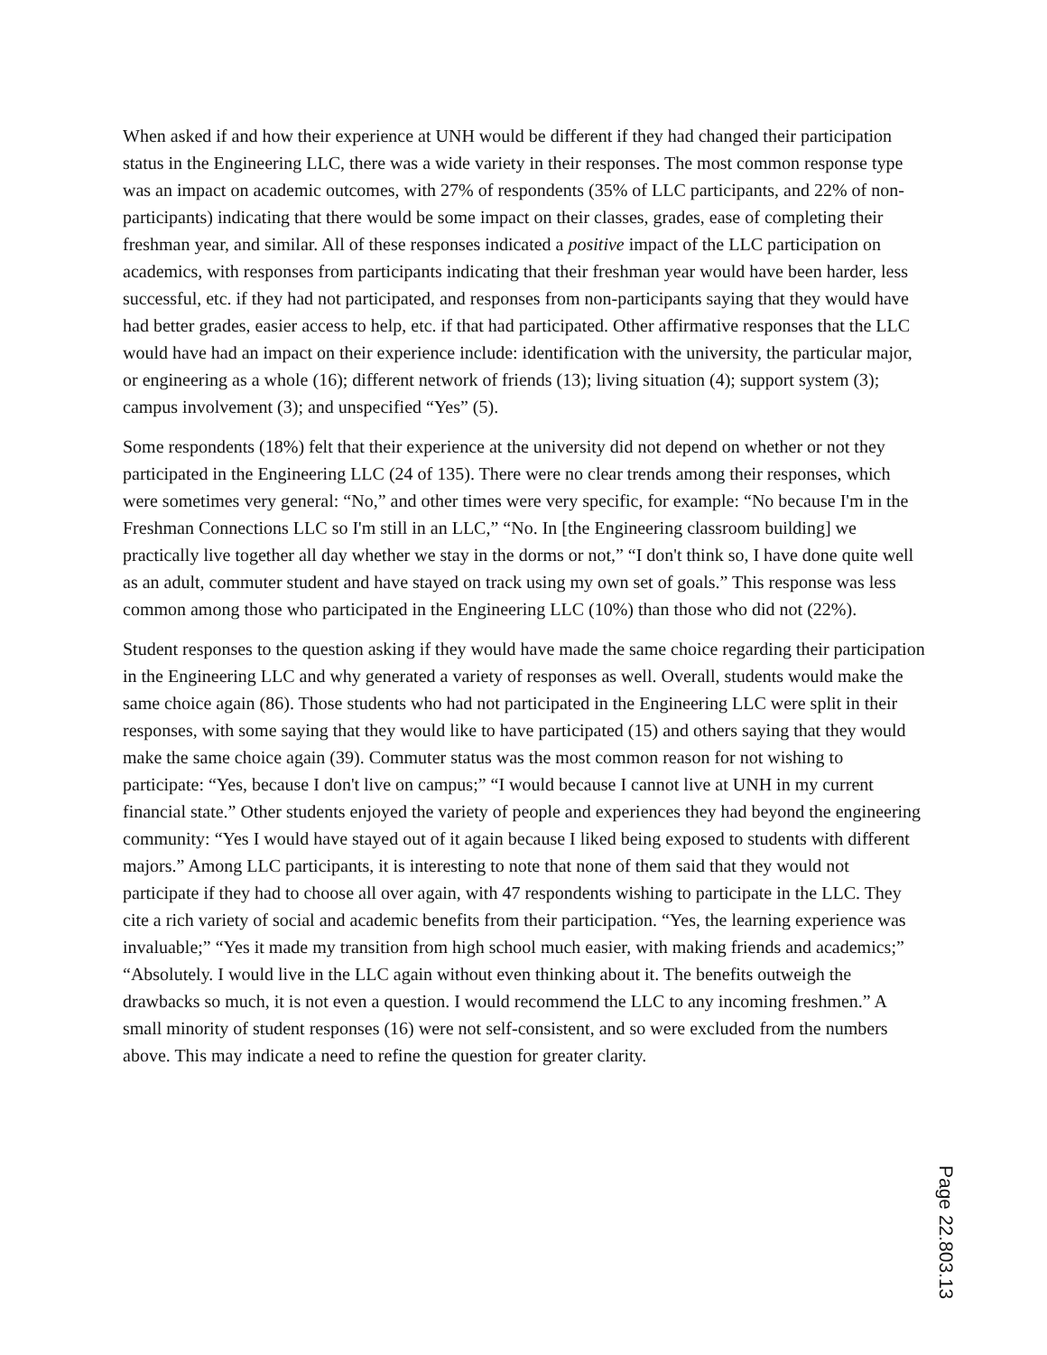When asked if and how their experience at UNH would be different if they had changed their participation status in the Engineering LLC, there was a wide variety in their responses. The most common response type was an impact on academic outcomes, with 27% of respondents (35% of LLC participants, and 22% of non-participants) indicating that there would be some impact on their classes, grades, ease of completing their freshman year, and similar. All of these responses indicated a positive impact of the LLC participation on academics, with responses from participants indicating that their freshman year would have been harder, less successful, etc. if they had not participated, and responses from non-participants saying that they would have had better grades, easier access to help, etc. if that had participated. Other affirmative responses that the LLC would have had an impact on their experience include: identification with the university, the particular major, or engineering as a whole (16); different network of friends (13); living situation (4); support system (3); campus involvement (3); and unspecified “Yes” (5).
Some respondents (18%) felt that their experience at the university did not depend on whether or not they participated in the Engineering LLC (24 of 135). There were no clear trends among their responses, which were sometimes very general: “No,” and other times were very specific, for example: “No because I'm in the Freshman Connections LLC so I'm still in an LLC,” “No. In [the Engineering classroom building] we practically live together all day whether we stay in the dorms or not,” “I don't think so, I have done quite well as an adult, commuter student and have stayed on track using my own set of goals.” This response was less common among those who participated in the Engineering LLC (10%) than those who did not (22%).
Student responses to the question asking if they would have made the same choice regarding their participation in the Engineering LLC and why generated a variety of responses as well. Overall, students would make the same choice again (86). Those students who had not participated in the Engineering LLC were split in their responses, with some saying that they would like to have participated (15) and others saying that they would make the same choice again (39). Commuter status was the most common reason for not wishing to participate: “Yes, because I don't live on campus;” “I would because I cannot live at UNH in my current financial state.” Other students enjoyed the variety of people and experiences they had beyond the engineering community: “Yes I would have stayed out of it again because I liked being exposed to students with different majors.” Among LLC participants, it is interesting to note that none of them said that they would not participate if they had to choose all over again, with 47 respondents wishing to participate in the LLC. They cite a rich variety of social and academic benefits from their participation. “Yes, the learning experience was invaluable;” “Yes it made my transition from high school much easier, with making friends and academics;” “Absolutely. I would live in the LLC again without even thinking about it. The benefits outweigh the drawbacks so much, it is not even a question. I would recommend the LLC to any incoming freshmen.” A small minority of student responses (16) were not self-consistent, and so were excluded from the numbers above. This may indicate a need to refine the question for greater clarity.
Page 22.803.13